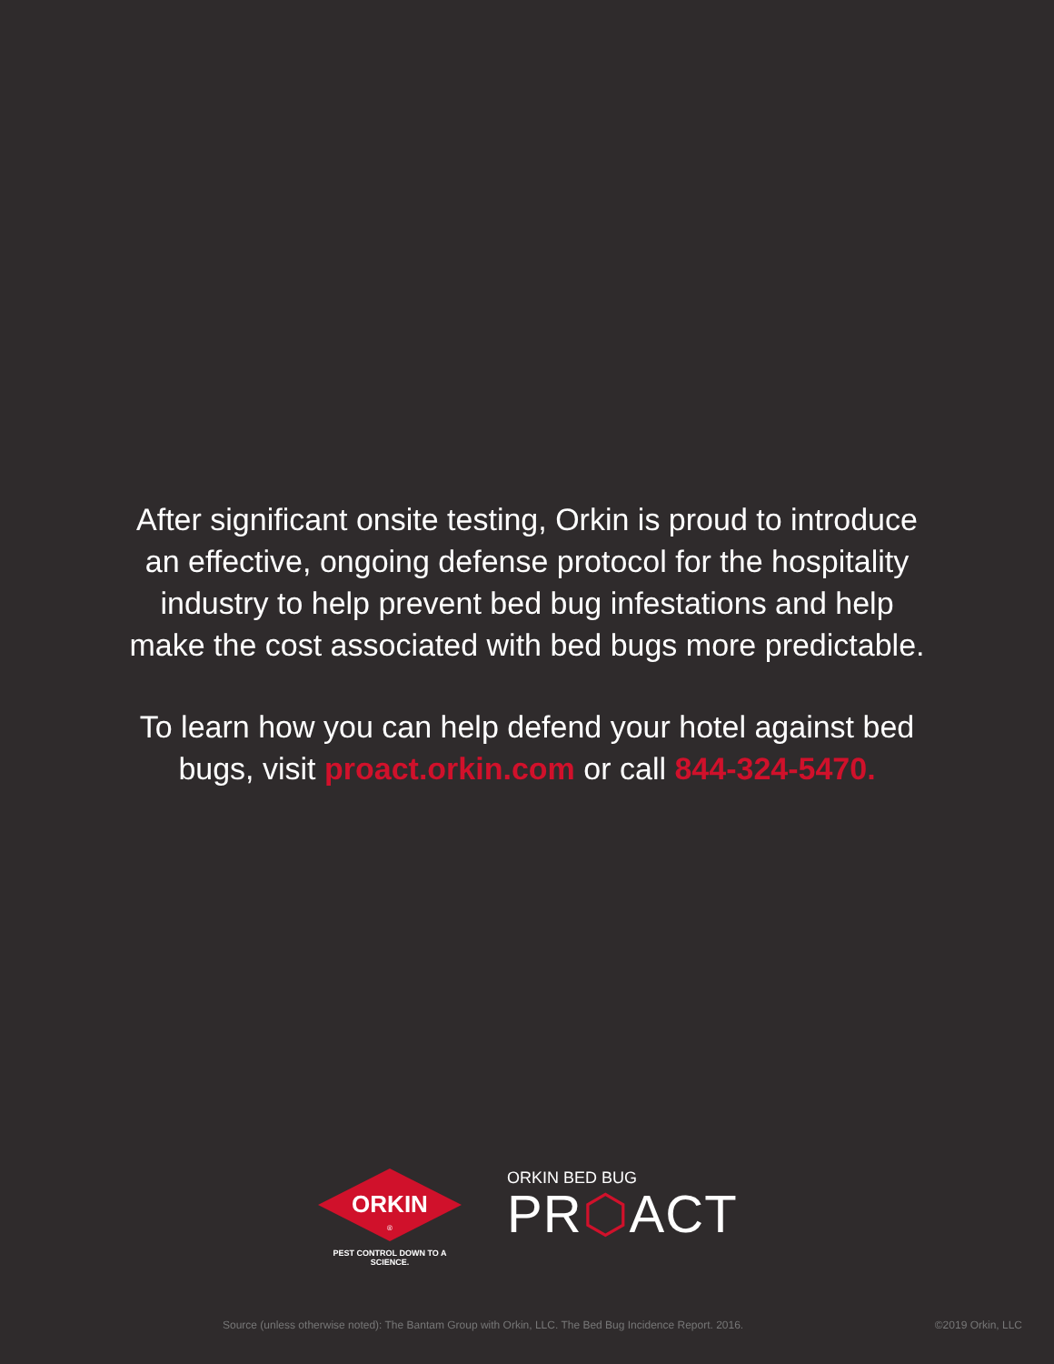After significant onsite testing, Orkin is proud to introduce
an effective, ongoing defense protocol for the hospitality
industry to help prevent bed bug infestations and help
make the cost associated with bed bugs more predictable.
To learn how you can help defend your hotel against bed
bugs, visit proact.orkin.com or call 844-324-5470.
ORKIN
®
PEST CONTROL DOWN TO A SCIENCE.
ORKIN BED BUG
PR⬡ACT
Source (unless otherwise noted): The Bantam Group with Orkin, LLC. The Bed Bug Incidence Report. 2016. ©2019 Orkin, LLC